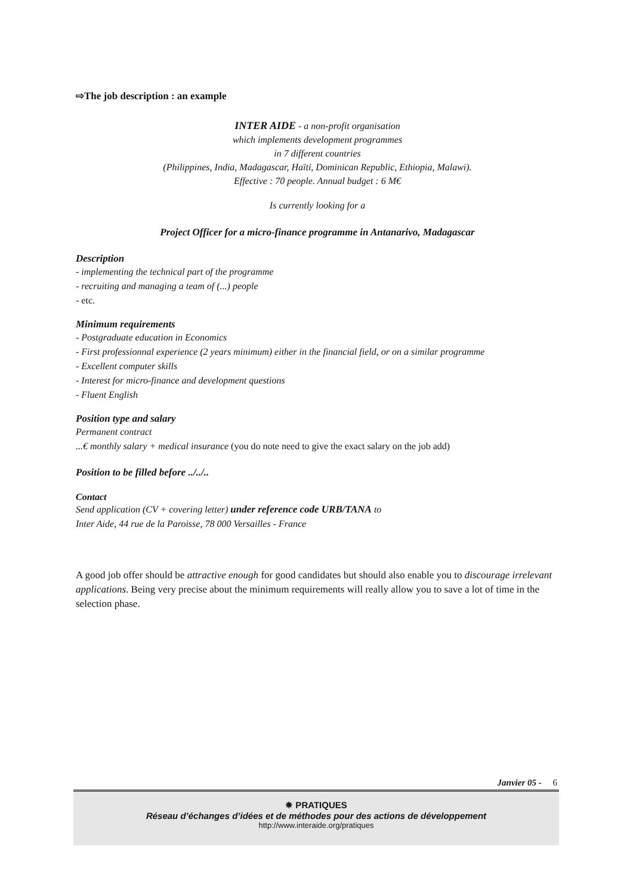⇨The job description : an example
INTER AIDE - a non-profit organisation
which implements development programmes
in 7 different countries
(Philippines, India, Madagascar, Haïti, Dominican Republic, Ethiopia, Malawi).
Effective : 70 people. Annual budget : 6 M€
Is currently looking for a
Project Officer for a micro-finance programme in Antanarivo, Madagascar
Description
- implementing the technical part of the programme
- recruiting and managing a team of (...) people
- etc.
Minimum requirements
- Postgraduate education in Economics
- First professionnal experience (2 years minimum) either in the financial field, or on a similar programme
- Excellent computer skills
- Interest for micro-finance and development questions
- Fluent English
Position type and salary
Permanent contract
...€ monthly salary + medical insurance (you do note need to give the exact salary on the job add)
Position to be filled before ../../..
Contact
Send application (CV + covering letter) under reference code URB/TANA to
Inter Aide, 44 rue de la Paroisse, 78 000 Versailles - France
A good job offer should be attractive enough for good candidates but should also enable you to discourage irrelevant applications. Being very precise about the minimum requirements will really allow you to save a lot of time in the selection phase.
Janvier 05 - 6
✵ PRATIQUES
Réseau d’échanges d’idées et de méthodes pour des actions de développement
http://www.interaide.org/pratiques